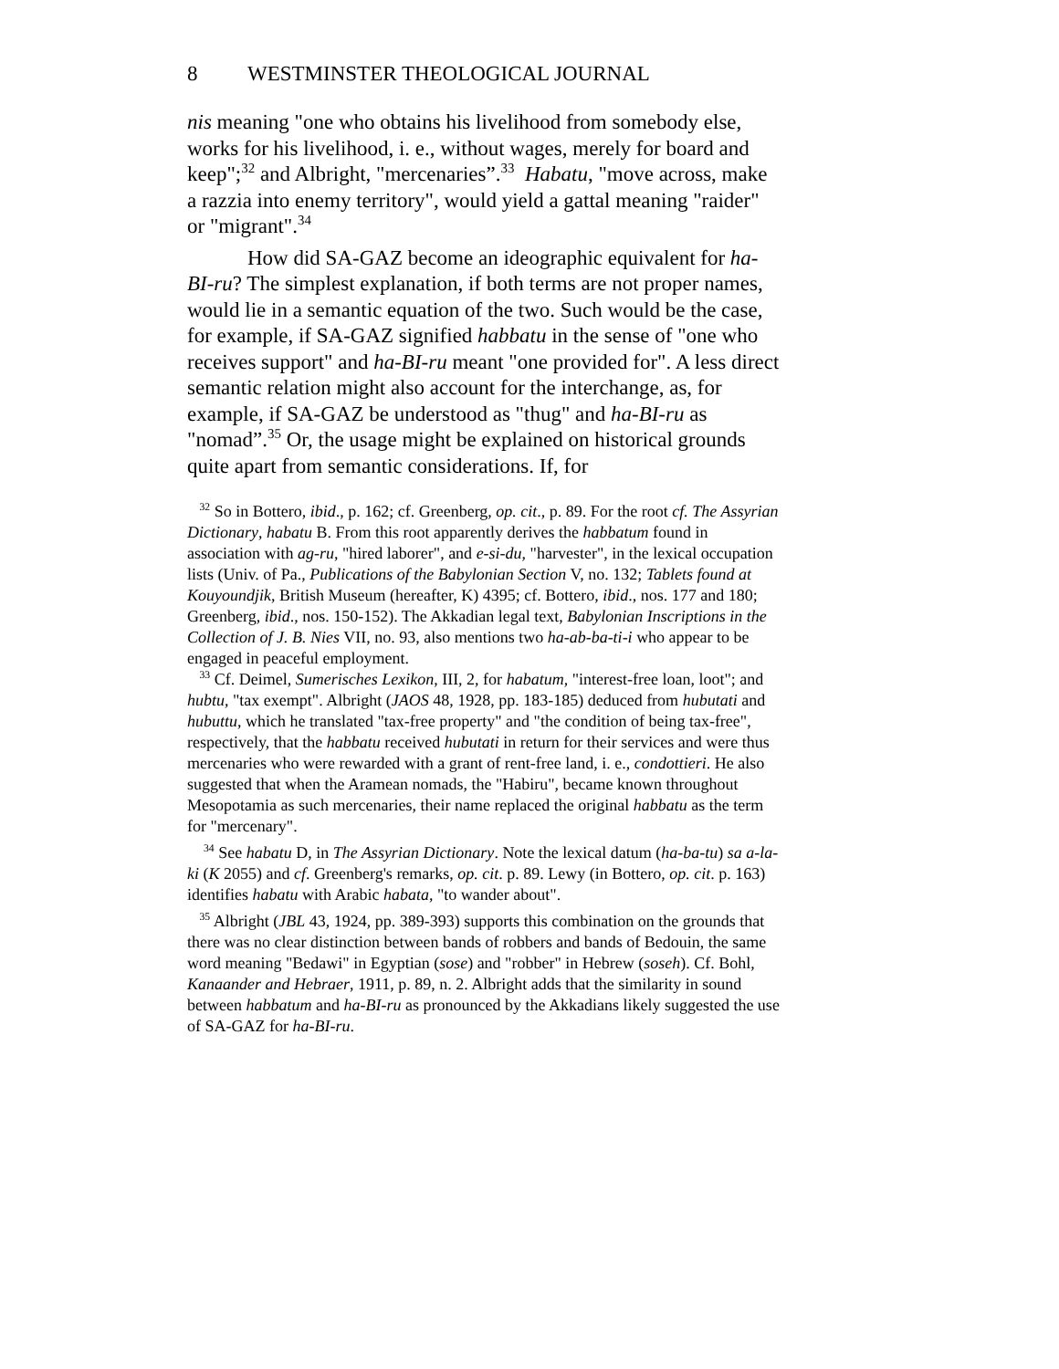8 WESTMINSTER THEOLOGICAL JOURNAL
nis meaning "one who obtains his livelihood from somebody else, works for his livelihood, i. e., without wages, merely for board and keep";<sup>32</sup> and Albright, "mercenaries”.<sup>33</sup> Habatu, "move across, make a razzia into enemy territory", would yield a gattal meaning "raider" or "migrant".<sup>34</sup>
How did SA-GAZ become an ideographic equivalent for ha-BI-ru? The simplest explanation, if both terms are not proper names, would lie in a semantic equation of the two. Such would be the case, for example, if SA-GAZ signified habbatu in the sense of "one who receives support" and ha-BI-ru meant "one provided for". A less direct semantic relation might also account for the interchange, as, for example, if SA-GAZ be understood as "thug" and ha-BI-ru as "nomad”.<sup>35</sup> Or, the usage might be explained on historical grounds quite apart from semantic considerations. If, for
<sup>32</sup> So in Bottero, ibid., p. 162; cf. Greenberg, op. cit., p. 89. For the root cf. The Assyrian Dictionary, habatu B. From this root apparently derives the habbatum found in association with ag-ru, "hired laborer", and e-si-du, "harvester", in the lexical occupation lists (Univ. of Pa., Publications of the Babylonian Section V, no. 132; Tablets found at Kouyoundjik, British Museum (hereafter, K) 4395; cf. Bottero, ibid., nos. 177 and 180; Greenberg, ibid., nos. 150-152). The Akkadian legal text, Babylonian Inscriptions in the Collection of J. B. Nies VII, no. 93, also mentions two ha-ab-ba-ti-i who appear to be engaged in peaceful employment.
<sup>33</sup> Cf. Deimel, Sumerisches Lexikon, III, 2, for habatum, "interest-free loan, loot"; and hubtu, "tax exempt". Albright (JAOS 48, 1928, pp. 183-185) deduced from hubutati and hubuttu, which he translated "tax-free property" and "the condition of being tax-free", respectively, that the habbatu received hubutati in return for their services and were thus mercenaries who were rewarded with a grant of rent-free land, i. e., condottieri. He also suggested that when the Aramean nomads, the "Habiru", became known throughout Mesopotamia as such mercenaries, their name replaced the original habbatu as the term for "mercenary".
<sup>34</sup> See habatu D, in The Assyrian Dictionary. Note the lexical datum (ha-ba-tu) sa a-la-ki (K 2055) and cf. Greenberg's remarks, op. cit. p. 89. Lewy (in Bottero, op. cit. p. 163) identifies habatu with Arabic habata, "to wander about".
<sup>35</sup> Albright (JBL 43, 1924, pp. 389-393) supports this combination on the grounds that there was no clear distinction between bands of robbers and bands of Bedouin, the same word meaning "Bedawi" in Egyptian (sose) and "robber" in Hebrew (soseh). Cf. Bohl, Kanaander and Hebraer, 1911, p. 89, n. 2. Albright adds that the similarity in sound between habbatum and ha-BI-ru as pronounced by the Akkadians likely suggested the use of SA-GAZ for ha-BI-ru.